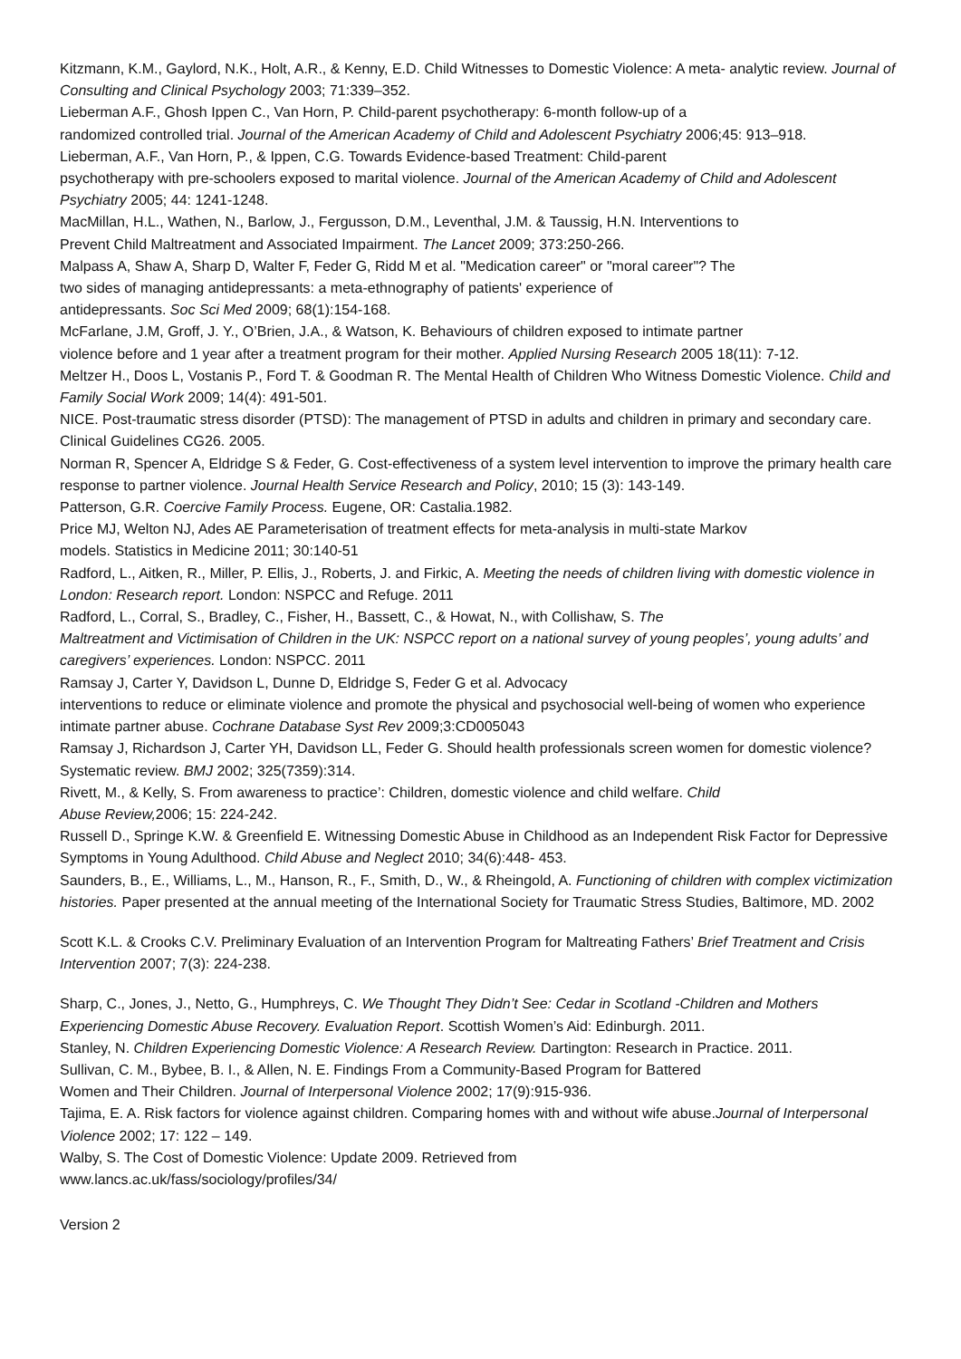Kitzmann, K.M., Gaylord, N.K., Holt, A.R., & Kenny, E.D. Child Witnesses to Domestic Violence: A meta- analytic review. Journal of Consulting and Clinical Psychology 2003; 71:339–352.
Lieberman A.F., Ghosh Ippen C., Van Horn, P. Child-parent psychotherapy: 6-month follow-up of a
randomized controlled trial. Journal of the American Academy of Child and Adolescent Psychiatry 2006;45: 913–918.
Lieberman, A.F., Van Horn, P., & Ippen, C.G. Towards Evidence-based Treatment: Child-parent
psychotherapy with pre-schoolers exposed to marital violence. Journal of the American Academy of Child and Adolescent Psychiatry 2005; 44: 1241-1248.
MacMillan, H.L., Wathen, N., Barlow, J., Fergusson, D.M., Leventhal, J.M. & Taussig, H.N. Interventions to
Prevent Child Maltreatment and Associated Impairment. The Lancet 2009; 373:250-266.
Malpass A, Shaw A, Sharp D, Walter F, Feder G, Ridd M et al. "Medication career" or "moral career"? The
two sides of managing antidepressants: a meta-ethnography of patients' experience of
antidepressants. Soc Sci Med 2009; 68(1):154-168.
McFarlane, J.M, Groff, J. Y., O’Brien, J.A., & Watson, K. Behaviours of children exposed to intimate partner
violence before and 1 year after a treatment program for their mother. Applied Nursing Research 2005 18(11): 7-12.
Meltzer H., Doos L, Vostanis P., Ford T. & Goodman R. The Mental Health of Children Who Witness Domestic Violence. Child and Family Social Work 2009; 14(4): 491-501.
NICE. Post-traumatic stress disorder (PTSD): The management of PTSD in adults and children in primary and secondary care. Clinical Guidelines CG26. 2005.
Norman R, Spencer A, Eldridge S & Feder, G. Cost-effectiveness of a system level intervention to improve the primary health care response to partner violence. Journal Health Service Research and Policy, 2010; 15 (3): 143-149.
Patterson, G.R. Coercive Family Process. Eugene, OR: Castalia.1982.
Price MJ, Welton NJ, Ades AE Parameterisation of treatment effects for meta-analysis in multi-state Markov
models. Statistics in Medicine 2011; 30:140-51
Radford, L., Aitken, R., Miller, P. Ellis, J., Roberts, J. and Firkic, A. Meeting the needs of children living with domestic violence in London: Research report. London: NSPCC and Refuge. 2011
Radford, L., Corral, S., Bradley, C., Fisher, H., Bassett, C., & Howat, N., with Collishaw, S. The
Maltreatment and Victimisation of Children in the UK: NSPCC report on a national survey of young peoples’, young adults’ and caregivers’ experiences. London: NSPCC. 2011
Ramsay J, Carter Y, Davidson L, Dunne D, Eldridge S, Feder G et al. Advocacy
interventions to reduce or eliminate violence and promote the physical and psychosocial well-being of women who experience intimate partner abuse. Cochrane Database Syst Rev 2009;3:CD005043
Ramsay J, Richardson J, Carter YH, Davidson LL, Feder G. Should health professionals screen women for domestic violence? Systematic review. BMJ 2002; 325(7359):314.
Rivett, M., & Kelly, S. From awareness to practice’: Children, domestic violence and child welfare. Child
Abuse Review, 2006; 15: 224-242.
Russell D., Springe K.W. & Greenfield E. Witnessing Domestic Abuse in Childhood as an Independent Risk Factor for Depressive Symptoms in Young Adulthood. Child Abuse and Neglect 2010; 34(6):448- 453.
Saunders, B., E., Williams, L., M., Hanson, R., F., Smith, D., W., & Rheingold, A. Functioning of children with complex victimization histories. Paper presented at the annual meeting of the International Society for Traumatic Stress Studies, Baltimore, MD. 2002
Scott K.L. & Crooks C.V. Preliminary Evaluation of an Intervention Program for Maltreating Fathers’ Brief Treatment and Crisis Intervention 2007; 7(3): 224-238.
Sharp, C., Jones, J., Netto, G., Humphreys, C. We Thought They Didn’t See: Cedar in Scotland -Children and Mothers Experiencing Domestic Abuse Recovery. Evaluation Report. Scottish Women’s Aid: Edinburgh. 2011.
Stanley, N. Children Experiencing Domestic Violence: A Research Review. Dartington: Research in Practice. 2011.
Sullivan, C. M., Bybee, B. I., & Allen, N. E. Findings From a Community-Based Program for Battered
Women and Their Children. Journal of Interpersonal Violence 2002; 17(9):915-936.
Tajima, E. A. Risk factors for violence against children. Comparing homes with and without wife abuse.Journal of Interpersonal Violence 2002; 17: 122 – 149.
Walby, S. The Cost of Domestic Violence: Update 2009. Retrieved from
www.lancs.ac.uk/fass/sociology/profiles/34/
Version 2